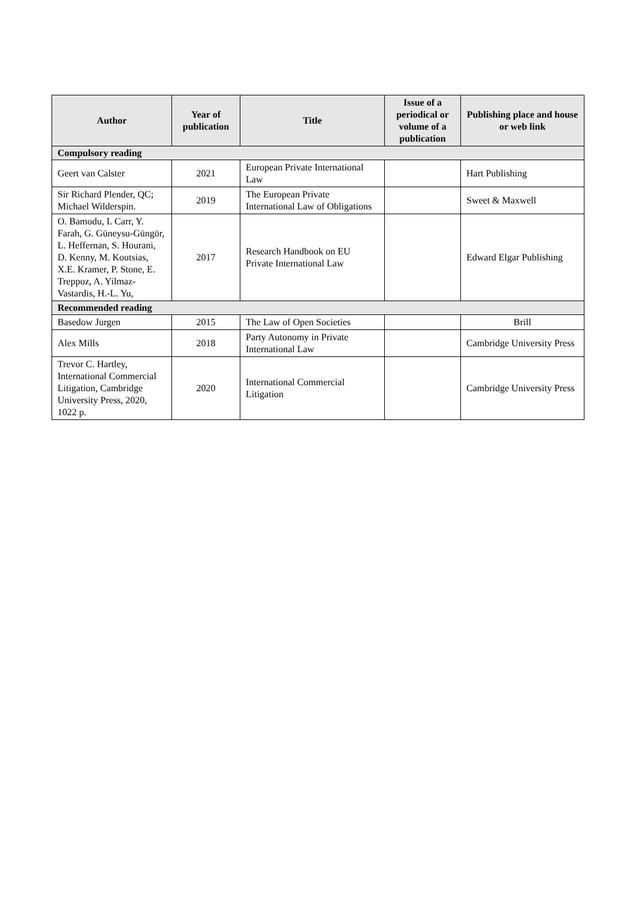| Author | Year of publication | Title | Issue of a periodical or volume of a publication | Publishing place and house or web link |
| --- | --- | --- | --- | --- |
| Compulsory reading | | | | |
| Geert van Calster | 2021 | European Private International Law | | Hart Publishing |
| Sir Richard Plender, QC; Michael Wilderspin. | 2019 | The European Private International Law of Obligations | | Sweet & Maxwell |
| O. Bamodu, I. Carr, Y. Farah, G. Güneysu-Güngör, L. Heffernan, S. Hourani, D. Kenny, M. Koutsias, X.E. Kramer, P. Stone, E. Treppoz, A. Yilmaz-Vastardis, H.-L. Yu, | 2017 | Research Handbook on EU Private International Law | | Edward Elgar Publishing |
| Recommended reading | | | | |
| Basedow Jurgen | 2015 | The Law of Open Societies | | Brill |
| Alex Mills | 2018 | Party Autonomy in Private International Law | | Cambridge University Press |
| Trevor C. Hartley, International Commercial Litigation, Cambridge University Press, 2020, 1022 p. | 2020 | International Commercial Litigation | | Cambridge University Press |